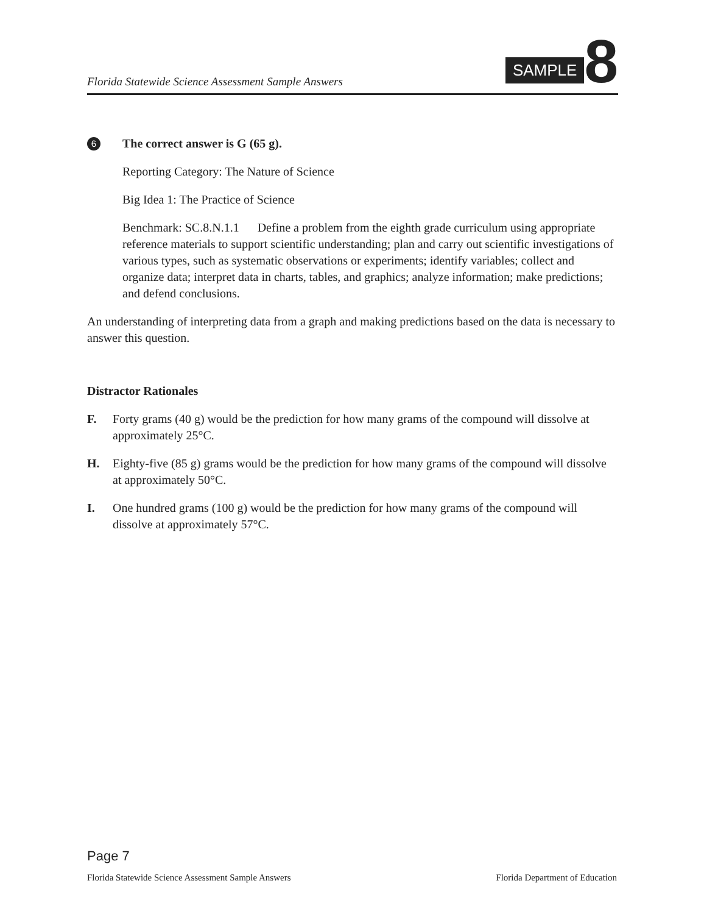Florida Statewide Science Assessment Sample Answers
SAMPLE 8
6
The correct answer is G (65 g).
Reporting Category: The Nature of Science
Big Idea 1: The Practice of Science
Benchmark: SC.8.N.1.1 Define a problem from the eighth grade curriculum using appropriate reference materials to support scientific understanding; plan and carry out scientific investigations of various types, such as systematic observations or experiments; identify variables; collect and organize data; interpret data in charts, tables, and graphics; analyze information; make predictions; and defend conclusions.
An understanding of interpreting data from a graph and making predictions based on the data is necessary to answer this question.
Distractor Rationales
F. Forty grams (40 g) would be the prediction for how many grams of the compound will dissolve at approximately 25°C.
H. Eighty-five (85 g) grams would be the prediction for how many grams of the compound will dissolve at approximately 50°C.
I. One hundred grams (100 g) would be the prediction for how many grams of the compound will dissolve at approximately 57°C.
Page 7
Florida Statewide Science Assessment Sample Answers Florida Department of Education